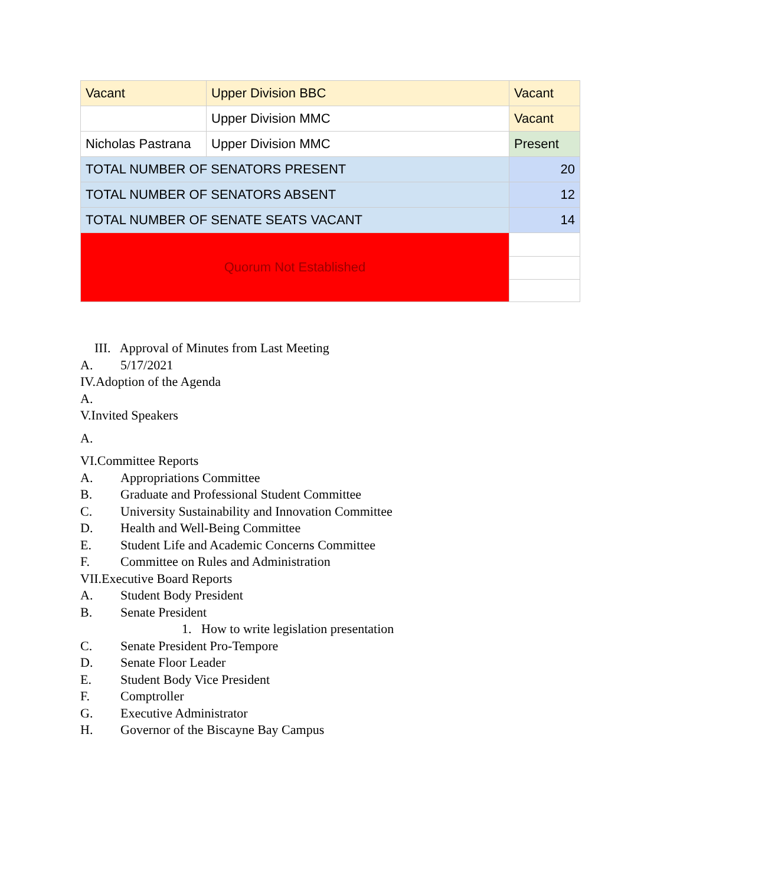| Vacant | Upper Division BBC | Vacant |
| | Upper Division MMC | Vacant |
| Nicholas Pastrana | Upper Division MMC | Present |
| TOTAL NUMBER OF SENATORS PRESENT | | 20 |
| TOTAL NUMBER OF SENATORS ABSENT | | 12 |
| TOTAL NUMBER OF SENATE SEATS VACANT | | 14 |
| Quorum Not Established | | |
III. Approval of Minutes from Last Meeting
A. 5/17/2021
IV.Adoption of the Agenda
A.
V.Invited Speakers
A.
VI.Committee Reports
A. Appropriations Committee
B. Graduate and Professional Student Committee
C. University Sustainability and Innovation Committee
D. Health and Well-Being Committee
E. Student Life and Academic Concerns Committee
F. Committee on Rules and Administration
VII.Executive Board Reports
A. Student Body President
B. Senate President
1. How to write legislation presentation
C. Senate President Pro-Tempore
D. Senate Floor Leader
E. Student Body Vice President
F. Comptroller
G. Executive Administrator
H. Governor of the Biscayne Bay Campus